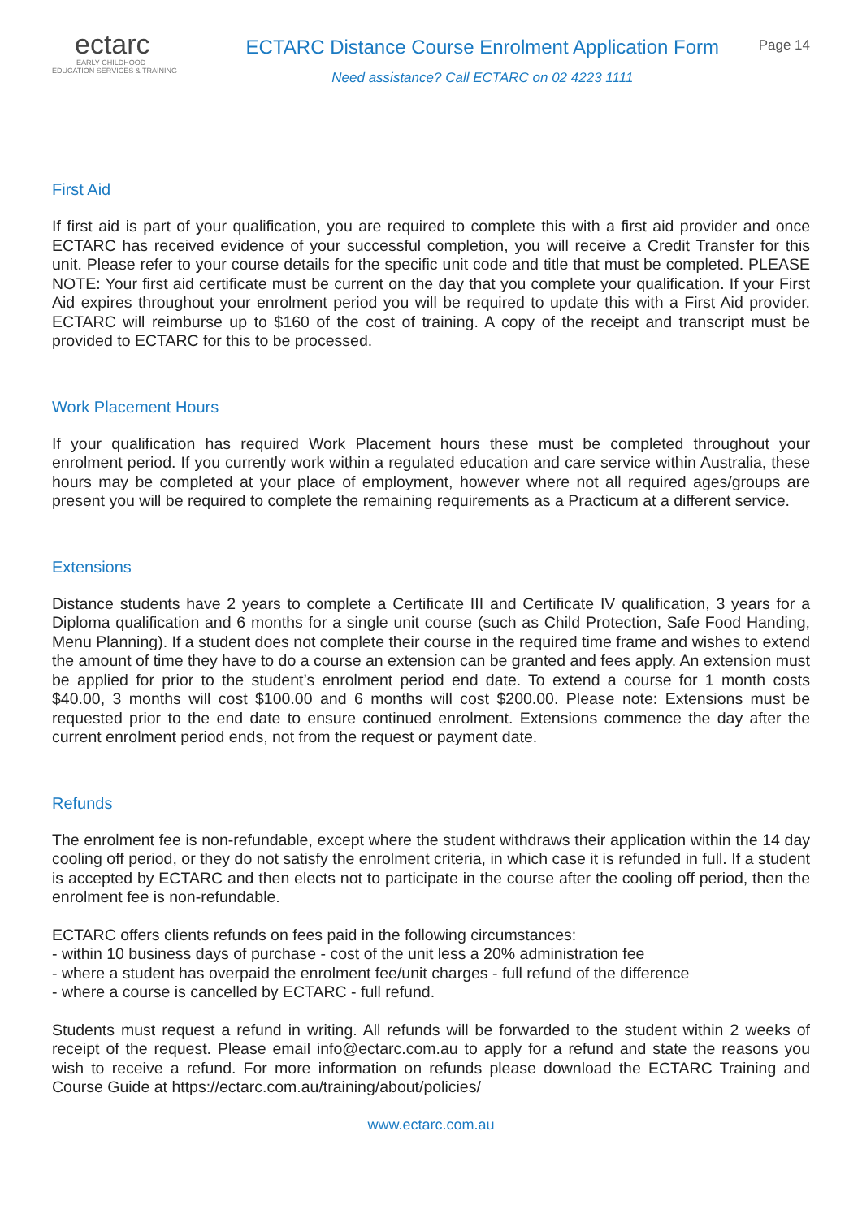ectarc
EARLY CHILDHOOD
EDUCATION SERVICES & TRAINING
ECTARC Distance Course Enrolment Application Form
Need assistance? Call ECTARC on 02 4223 1111
Page 14
First Aid
If first aid is part of your qualification, you are required to complete this with a first aid provider and once ECTARC has received evidence of your successful completion, you will receive a Credit Transfer for this unit. Please refer to your course details for the specific unit code and title that must be completed. PLEASE NOTE: Your first aid certificate must be current on the day that you complete your qualification. If your First Aid expires throughout your enrolment period you will be required to update this with a First Aid provider. ECTARC will reimburse up to $160 of the cost of training. A copy of the receipt and transcript must be provided to ECTARC for this to be processed.
Work Placement Hours
If your qualification has required Work Placement hours these must be completed throughout your enrolment period. If you currently work within a regulated education and care service within Australia, these hours may be completed at your place of employment, however where not all required ages/groups are present you will be required to complete the remaining requirements as a Practicum at a different service.
Extensions
Distance students have 2 years to complete a Certificate III and Certificate IV qualification, 3 years for a Diploma qualification and 6 months for a single unit course (such as Child Protection, Safe Food Handing, Menu Planning). If a student does not complete their course in the required time frame and wishes to extend the amount of time they have to do a course an extension can be granted and fees apply. An extension must be applied for prior to the student’s enrolment period end date. To extend a course for 1 month costs $40.00, 3 months will cost $100.00 and 6 months will cost $200.00. Please note: Extensions must be requested prior to the end date to ensure continued enrolment. Extensions commence the day after the current enrolment period ends, not from the request or payment date.
Refunds
The enrolment fee is non-refundable, except where the student withdraws their application within the 14 day cooling off period, or they do not satisfy the enrolment criteria, in which case it is refunded in full. If a student is accepted by ECTARC and then elects not to participate in the course after the cooling off period, then the enrolment fee is non-refundable.
ECTARC offers clients refunds on fees paid in the following circumstances:
- within 10 business days of purchase - cost of the unit less a 20% administration fee
- where a student has overpaid the enrolment fee/unit charges - full refund of the difference
- where a course is cancelled by ECTARC - full refund.
Students must request a refund in writing. All refunds will be forwarded to the student within 2 weeks of receipt of the request. Please email info@ectarc.com.au to apply for a refund and state the reasons you wish to receive a refund. For more information on refunds please download the ECTARC Training and Course Guide at https://ectarc.com.au/training/about/policies/
www.ectarc.com.au